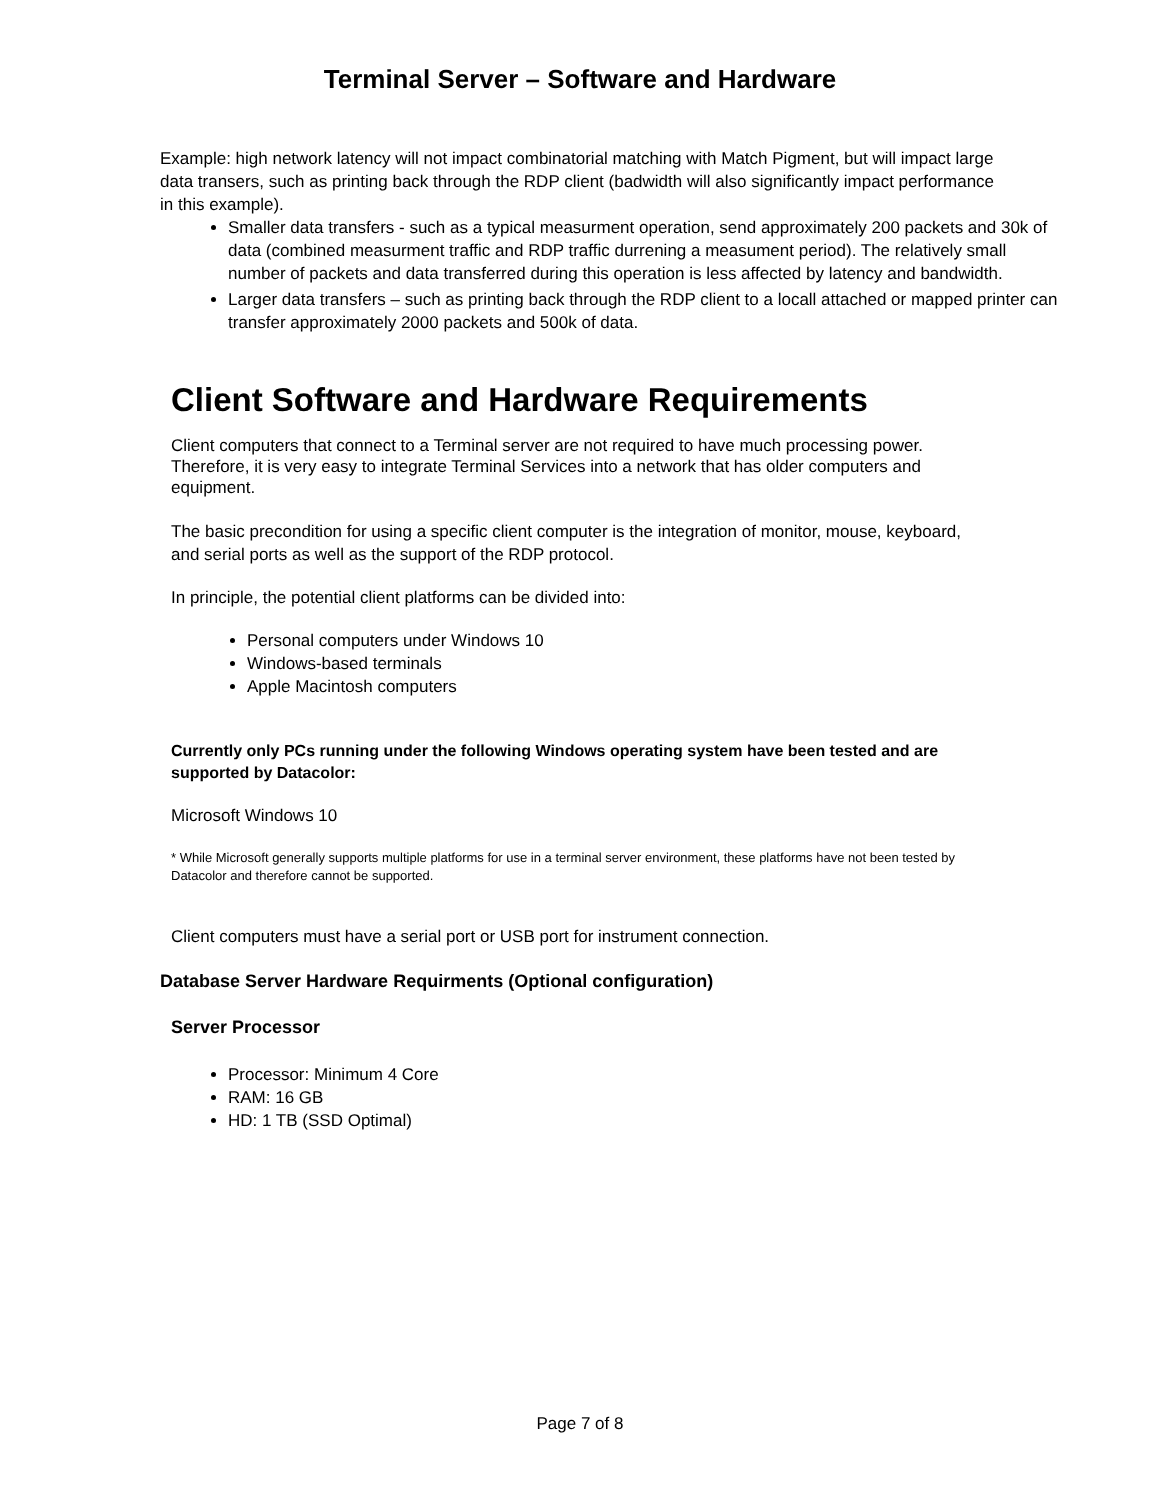Terminal Server – Software and Hardware
Example: high network latency will not impact combinatorial matching with Match Pigment, but will impact large data transers, such as printing back through the RDP client (badwidth will also significantly impact performance in this example).
Smaller data transfers - such as a typical measurment operation, send approximately 200 packets and 30k of data (combined measurment traffic and RDP traffic durrening a measument period). The relatively small number of packets and data transferred during this operation is less affected by latency and bandwidth.
Larger data transfers – such as printing back through the RDP client to a locall attached or mapped printer can transfer approximately 2000 packets and 500k of data.
Client Software and Hardware Requirements
Client computers that connect to a Terminal server are not required to have much processing power. Therefore, it is very easy to integrate Terminal Services into a network that has older computers and equipment.
The basic precondition for using a specific client computer is the integration of monitor, mouse, keyboard, and serial ports as well as the support of the RDP protocol.
In principle, the potential client platforms can be divided into:
Personal computers under Windows 10
Windows-based terminals
Apple Macintosh computers
Currently only PCs running under the following Windows operating system have been tested and are supported by Datacolor:
Microsoft Windows 10
* While Microsoft generally supports multiple platforms for use in a terminal server environment, these platforms have not been tested by Datacolor and therefore cannot be supported.
Client computers must have a serial port or USB port for instrument connection.
Database Server Hardware Requirments (Optional configuration)
Server Processor
Processor: Minimum 4 Core
RAM: 16 GB
HD: 1 TB (SSD Optimal)
Page 7 of 8